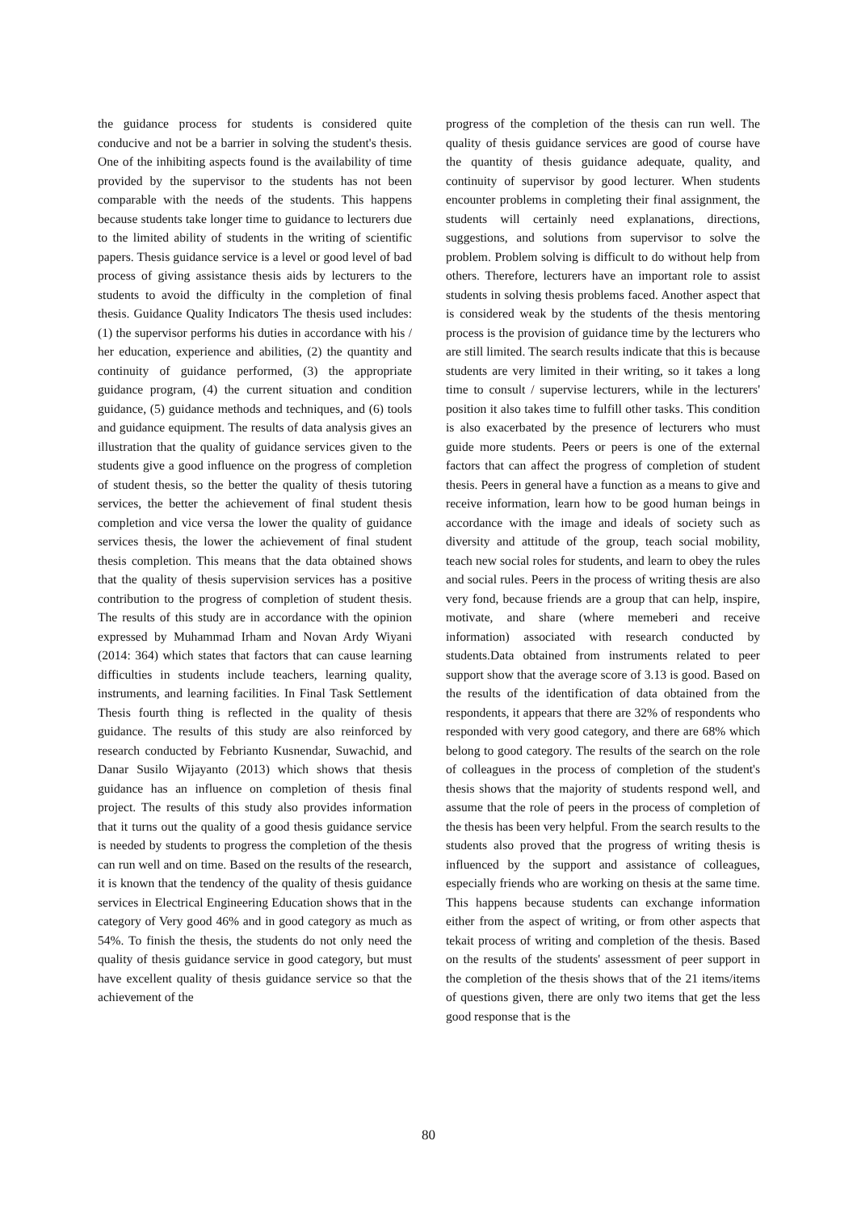the guidance process for students is considered quite conducive and not be a barrier in solving the student's thesis. One of the inhibiting aspects found is the availability of time provided by the supervisor to the students has not been comparable with the needs of the students. This happens because students take longer time to guidance to lecturers due to the limited ability of students in the writing of scientific papers. Thesis guidance service is a level or good level of bad process of giving assistance thesis aids by lecturers to the students to avoid the difficulty in the completion of final thesis. Guidance Quality Indicators The thesis used includes: (1) the supervisor performs his duties in accordance with his / her education, experience and abilities, (2) the quantity and continuity of guidance performed, (3) the appropriate guidance program, (4) the current situation and condition guidance, (5) guidance methods and techniques, and (6) tools and guidance equipment. The results of data analysis gives an illustration that the quality of guidance services given to the students give a good influence on the progress of completion of student thesis, so the better the quality of thesis tutoring services, the better the achievement of final student thesis completion and vice versa the lower the quality of guidance services thesis, the lower the achievement of final student thesis completion. This means that the data obtained shows that the quality of thesis supervision services has a positive contribution to the progress of completion of student thesis. The results of this study are in accordance with the opinion expressed by Muhammad Irham and Novan Ardy Wiyani (2014: 364) which states that factors that can cause learning difficulties in students include teachers, learning quality, instruments, and learning facilities. In Final Task Settlement Thesis fourth thing is reflected in the quality of thesis guidance. The results of this study are also reinforced by research conducted by Febrianto Kusnendar, Suwachid, and Danar Susilo Wijayanto (2013) which shows that thesis guidance has an influence on completion of thesis final project. The results of this study also provides information that it turns out the quality of a good thesis guidance service is needed by students to progress the completion of the thesis can run well and on time. Based on the results of the research, it is known that the tendency of the quality of thesis guidance services in Electrical Engineering Education shows that in the category of Very good 46% and in good category as much as 54%. To finish the thesis, the students do not only need the quality of thesis guidance service in good category, but must have excellent quality of thesis guidance service so that the achievement of the
progress of the completion of the thesis can run well. The quality of thesis guidance services are good of course have the quantity of thesis guidance adequate, quality, and continuity of supervisor by good lecturer. When students encounter problems in completing their final assignment, the students will certainly need explanations, directions, suggestions, and solutions from supervisor to solve the problem. Problem solving is difficult to do without help from others. Therefore, lecturers have an important role to assist students in solving thesis problems faced. Another aspect that is considered weak by the students of the thesis mentoring process is the provision of guidance time by the lecturers who are still limited. The search results indicate that this is because students are very limited in their writing, so it takes a long time to consult / supervise lecturers, while in the lecturers' position it also takes time to fulfill other tasks. This condition is also exacerbated by the presence of lecturers who must guide more students. Peers or peers is one of the external factors that can affect the progress of completion of student thesis. Peers in general have a function as a means to give and receive information, learn how to be good human beings in accordance with the image and ideals of society such as diversity and attitude of the group, teach social mobility, teach new social roles for students, and learn to obey the rules and social rules. Peers in the process of writing thesis are also very fond, because friends are a group that can help, inspire, motivate, and share (where memeberi and receive information) associated with research conducted by students.Data obtained from instruments related to peer support show that the average score of 3.13 is good. Based on the results of the identification of data obtained from the respondents, it appears that there are 32% of respondents who responded with very good category, and there are 68% which belong to good category. The results of the search on the role of colleagues in the process of completion of the student's thesis shows that the majority of students respond well, and assume that the role of peers in the process of completion of the thesis has been very helpful. From the search results to the students also proved that the progress of writing thesis is influenced by the support and assistance of colleagues, especially friends who are working on thesis at the same time. This happens because students can exchange information either from the aspect of writing, or from other aspects that tekait process of writing and completion of the thesis. Based on the results of the students' assessment of peer support in the completion of the thesis shows that of the 21 items/items of questions given, there are only two items that get the less good response that is the
80